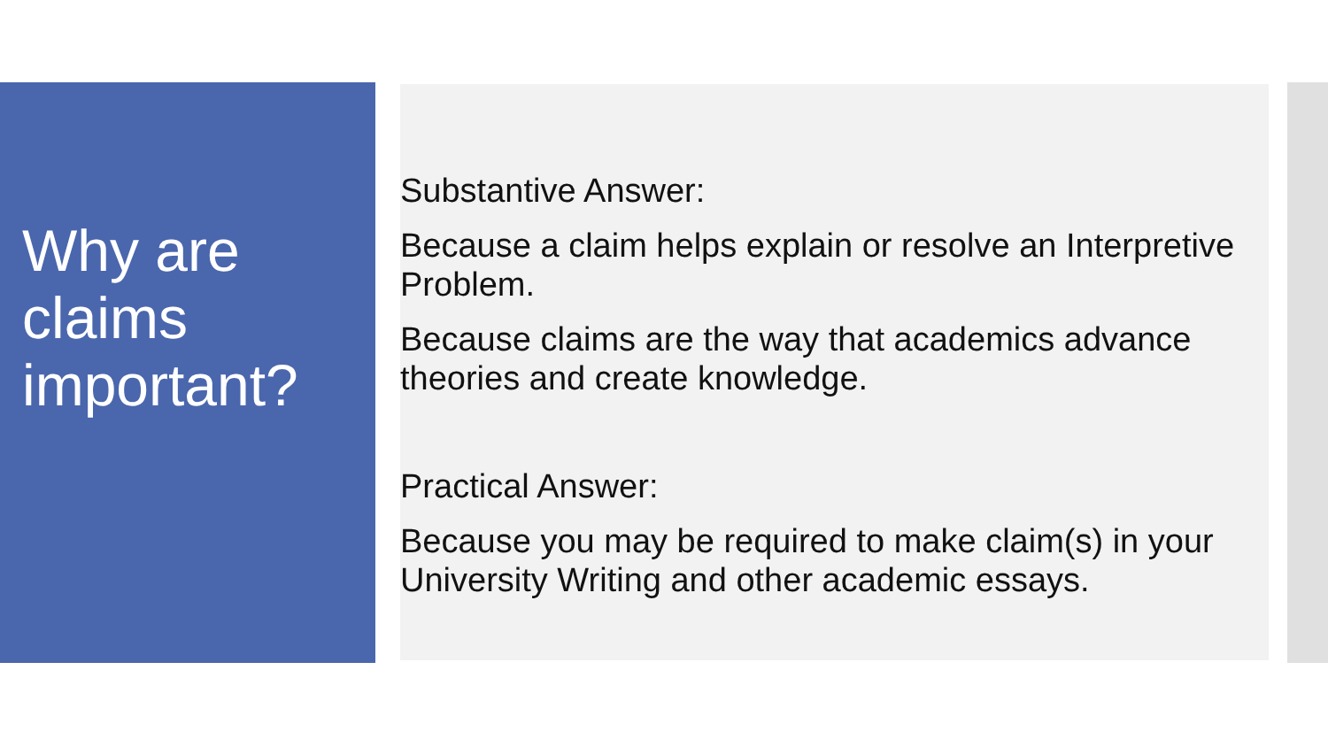Why are claims important?
Substantive Answer:
Because a claim helps explain or resolve an Interpretive Problem.
Because claims are the way that academics advance theories and create knowledge.
Practical Answer:
Because you may be required to make claim(s) in your University Writing and other academic essays.